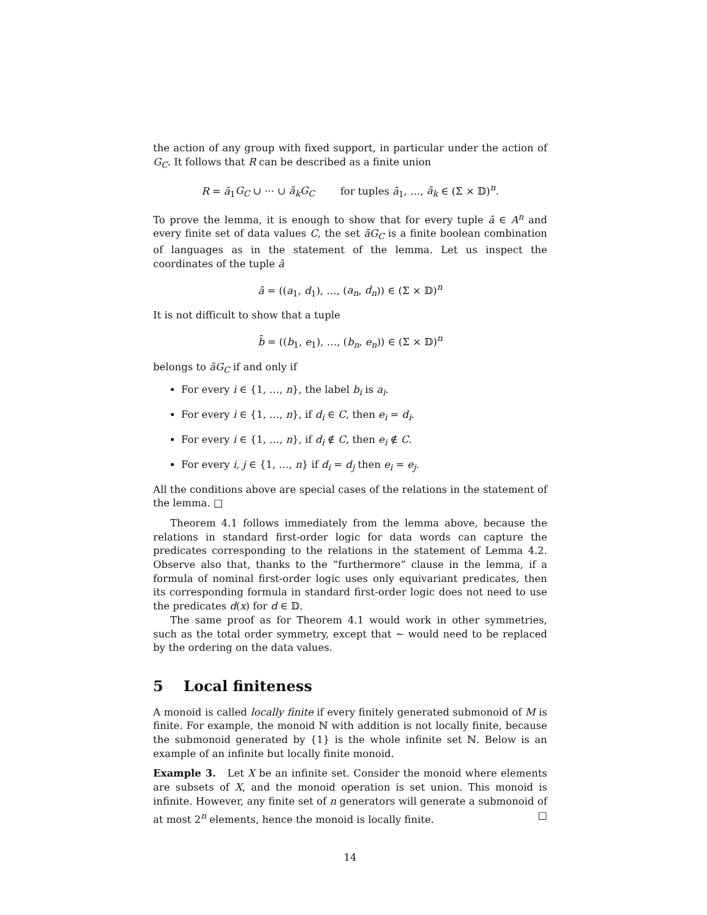the action of any group with fixed support, in particular under the action of G<sub>C</sub>. It follows that R can be described as a finite union
R = ā<sub>1</sub>G<sub>C</sub> ∪ ··· ∪ ā<sub>k</sub>G<sub>C</sub> for tuples ā<sub>1</sub>, …, ā<sub>k</sub> ∈ (Σ × 𝔻)<sup>n</sup>.
To prove the lemma, it is enough to show that for every tuple ā ∈ A<sup>n</sup> and every finite set of data values C, the set āG<sub>C</sub> is a finite boolean combination of languages as in the statement of the lemma. Let us inspect the coordinates of the tuple ā
ā = ((a<sub>1</sub>, d<sub>1</sub>), …, (a<sub>n</sub>, d<sub>n</sub>)) ∈ (Σ × 𝔻)<sup>n</sup>
It is not difficult to show that a tuple
b̄ = ((b<sub>1</sub>, e<sub>1</sub>), …, (b<sub>n</sub>, e<sub>n</sub>)) ∈ (Σ × 𝔻)<sup>n</sup>
belongs to āG<sub>C</sub> if and only if
For every i ∈ {1, …, n}, the label b<sub>i</sub> is a<sub>i</sub>.
For every i ∈ {1, …, n}, if d<sub>i</sub> ∈ C, then e<sub>i</sub> = d<sub>i</sub>.
For every i ∈ {1, …, n}, if d<sub>i</sub> ∉ C, then e<sub>i</sub> ∉ C.
For every i, j ∈ {1, …, n} if d<sub>i</sub> = d<sub>j</sub> then e<sub>i</sub> = e<sub>j</sub>.
All the conditions above are special cases of the relations in the statement of the lemma. □
Theorem 4.1 follows immediately from the lemma above, because the relations in standard first-order logic for data words can capture the predicates corresponding to the relations in the statement of Lemma 4.2. Observe also that, thanks to the “furthermore” clause in the lemma, if a formula of nominal first-order logic uses only equivariant predicates, then its corresponding formula in standard first-order logic does not need to use the predicates d(x) for d ∈ 𝔻.
The same proof as for Theorem 4.1 would work in other symmetries, such as the total order symmetry, except that ∼ would need to be replaced by the ordering on the data values.
5 Local finiteness
A monoid is called locally finite if every finitely generated submonoid of M is finite. For example, the monoid ℕ with addition is not locally finite, because the submonoid generated by {1} is the whole infinite set ℕ. Below is an example of an infinite but locally finite monoid.
Example 3. Let X be an infinite set. Consider the monoid where elements are subsets of X, and the monoid operation is set union. This monoid is infinite. However, any finite set of n generators will generate a submonoid of at most 2<sup>n</sup> elements, hence the monoid is locally finite. □
14